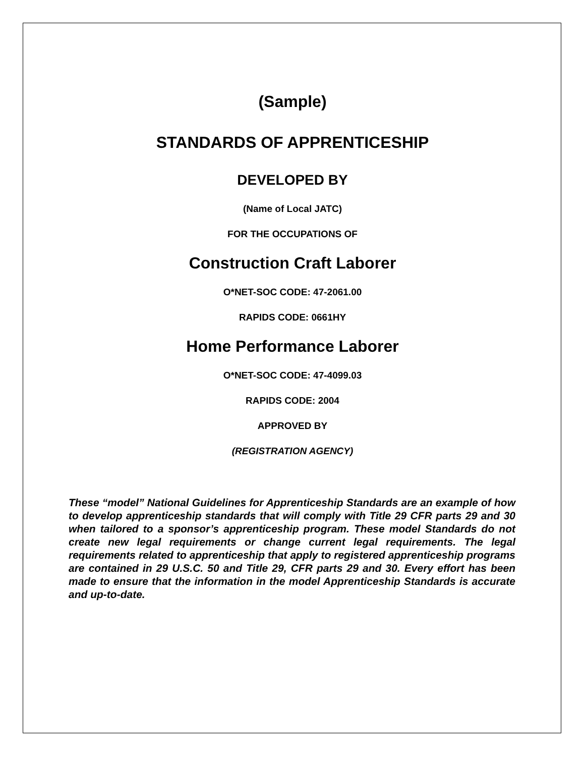(Sample)
STANDARDS OF APPRENTICESHIP
DEVELOPED BY
(Name of Local JATC)
FOR THE OCCUPATIONS OF
Construction Craft Laborer
O*NET-SOC CODE: 47-2061.00
RAPIDS CODE: 0661HY
Home Performance Laborer
O*NET-SOC CODE: 47-4099.03
RAPIDS CODE: 2004
APPROVED BY
(REGISTRATION AGENCY)
These “model” National Guidelines for Apprenticeship Standards are an example of how to develop apprenticeship standards that will comply with Title 29 CFR parts 29 and 30 when tailored to a sponsor’s apprenticeship program. These model Standards do not create new legal requirements or change current legal requirements. The legal requirements related to apprenticeship that apply to registered apprenticeship programs are contained in 29 U.S.C. 50 and Title 29, CFR parts 29 and 30. Every effort has been made to ensure that the information in the model Apprenticeship Standards is accurate and up-to-date.